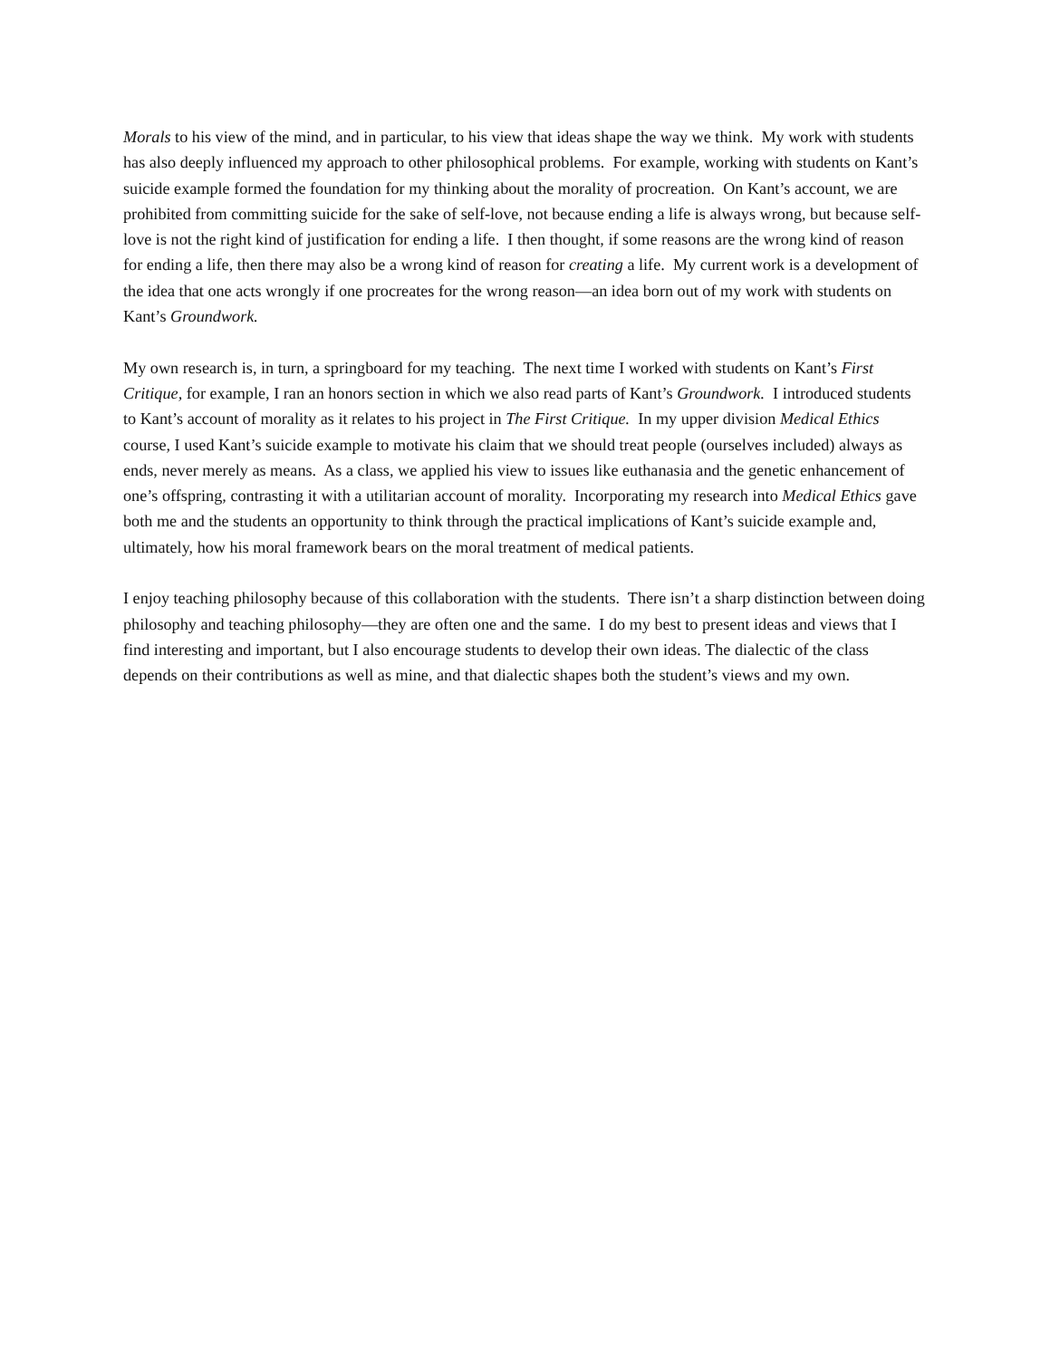Morals to his view of the mind, and in particular, to his view that ideas shape the way we think. My work with students has also deeply influenced my approach to other philosophical problems. For example, working with students on Kant’s suicide example formed the foundation for my thinking about the morality of procreation. On Kant’s account, we are prohibited from committing suicide for the sake of self-love, not because ending a life is always wrong, but because self-love is not the right kind of justification for ending a life. I then thought, if some reasons are the wrong kind of reason for ending a life, then there may also be a wrong kind of reason for creating a life. My current work is a development of the idea that one acts wrongly if one procreates for the wrong reason—an idea born out of my work with students on Kant’s Groundwork.
My own research is, in turn, a springboard for my teaching. The next time I worked with students on Kant’s First Critique, for example, I ran an honors section in which we also read parts of Kant’s Groundwork. I introduced students to Kant’s account of morality as it relates to his project in The First Critique. In my upper division Medical Ethics course, I used Kant’s suicide example to motivate his claim that we should treat people (ourselves included) always as ends, never merely as means. As a class, we applied his view to issues like euthanasia and the genetic enhancement of one’s offspring, contrasting it with a utilitarian account of morality. Incorporating my research into Medical Ethics gave both me and the students an opportunity to think through the practical implications of Kant’s suicide example and, ultimately, how his moral framework bears on the moral treatment of medical patients.
I enjoy teaching philosophy because of this collaboration with the students. There isn’t a sharp distinction between doing philosophy and teaching philosophy—they are often one and the same. I do my best to present ideas and views that I find interesting and important, but I also encourage students to develop their own ideas. The dialectic of the class depends on their contributions as well as mine, and that dialectic shapes both the student’s views and my own.